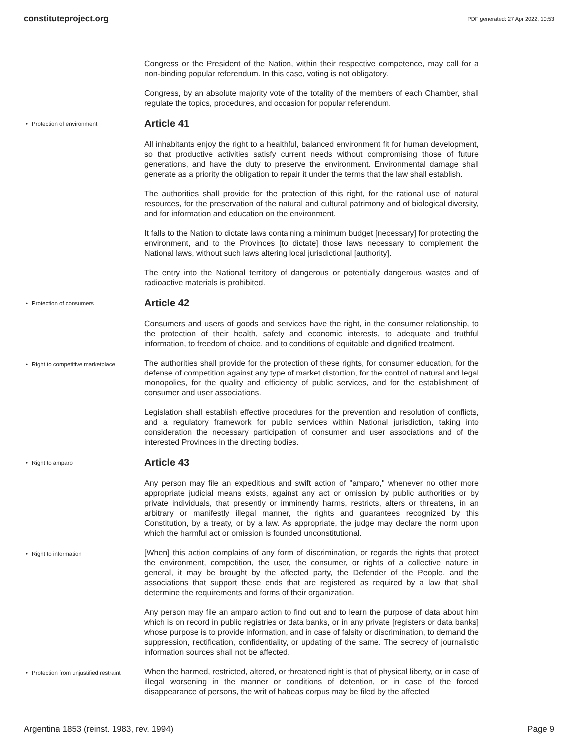constituteproject.org PDF generated: 27 Apr 2022, 10:53
Congress or the President of the Nation, within their respective competence, may call for a non-binding popular referendum. In this case, voting is not obligatory.
Congress, by an absolute majority vote of the totality of the members of each Chamber, shall regulate the topics, procedures, and occasion for popular referendum.
Protection of environment
Article 41
All inhabitants enjoy the right to a healthful, balanced environment fit for human development, so that productive activities satisfy current needs without compromising those of future generations, and have the duty to preserve the environment. Environmental damage shall generate as a priority the obligation to repair it under the terms that the law shall establish.
The authorities shall provide for the protection of this right, for the rational use of natural resources, for the preservation of the natural and cultural patrimony and of biological diversity, and for information and education on the environment.
It falls to the Nation to dictate laws containing a minimum budget [necessary] for protecting the environment, and to the Provinces [to dictate] those laws necessary to complement the National laws, without such laws altering local jurisdictional [authority].
The entry into the National territory of dangerous or potentially dangerous wastes and of radioactive materials is prohibited.
Protection of consumers
Article 42
Consumers and users of goods and services have the right, in the consumer relationship, to the protection of their health, safety and economic interests, to adequate and truthful information, to freedom of choice, and to conditions of equitable and dignified treatment.
Right to competitive marketplace
The authorities shall provide for the protection of these rights, for consumer education, for the defense of competition against any type of market distortion, for the control of natural and legal monopolies, for the quality and efficiency of public services, and for the establishment of consumer and user associations.
Legislation shall establish effective procedures for the prevention and resolution of conflicts, and a regulatory framework for public services within National jurisdiction, taking into consideration the necessary participation of consumer and user associations and of the interested Provinces in the directing bodies.
Right to amparo
Article 43
Any person may file an expeditious and swift action of "amparo," whenever no other more appropriate judicial means exists, against any act or omission by public authorities or by private individuals, that presently or imminently harms, restricts, alters or threatens, in an arbitrary or manifestly illegal manner, the rights and guarantees recognized by this Constitution, by a treaty, or by a law. As appropriate, the judge may declare the norm upon which the harmful act or omission is founded unconstitutional.
Right to information
[When] this action complains of any form of discrimination, or regards the rights that protect the environment, competition, the user, the consumer, or rights of a collective nature in general, it may be brought by the affected party, the Defender of the People, and the associations that support these ends that are registered as required by a law that shall determine the requirements and forms of their organization.
Any person may file an amparo action to find out and to learn the purpose of data about him which is on record in public registries or data banks, or in any private [registers or data banks] whose purpose is to provide information, and in case of falsity or discrimination, to demand the suppression, rectification, confidentiality, or updating of the same. The secrecy of journalistic information sources shall not be affected.
Protection from unjustified restraint
When the harmed, restricted, altered, or threatened right is that of physical liberty, or in case of illegal worsening in the manner or conditions of detention, or in case of the forced disappearance of persons, the writ of habeas corpus may be filed by the affected
Argentina 1853 (reinst. 1983, rev. 1994) Page 9